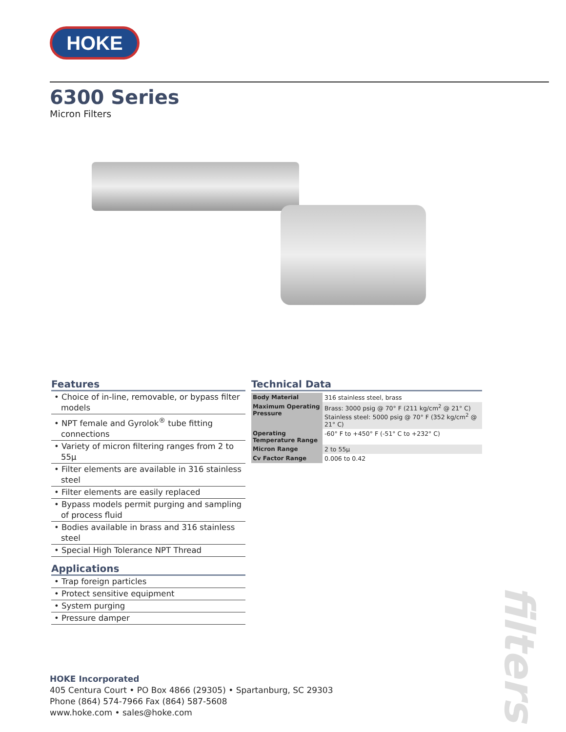HOKE
6300 Series
Micron Filters
Features
• Choice of in-line, removable, or bypass filter models
• NPT female and Gyrolok<sup>®</sup> tube fitting connections
• Variety of micron filtering ranges from 2 to 55µ
• Filter elements are available in 316 stainless steel
• Filter elements are easily replaced
• Bypass models permit purging and sampling of process fluid
• Bodies available in brass and 316 stainless steel
• Special High Tolerance NPT Thread
Applications
• Trap foreign particles
• Protect sensitive equipment
• System purging
• Pressure damper
Technical Data
| Body Material | 316 stainless steel, brass |
| Maximum Operating Pressure | Brass: 3000 psig @ 70° F (211 kg/cm<sup>2</sup> @ 21° C) Stainless steel: 5000 psig @ 70° F (352 kg/cm<sup>2</sup> @ 21° C) |
| Operating Temperature Range | -60° F to +450° F (-51° C to +232° C) |
| Micron Range | 2 to 55µ |
| Cv Factor Range | 0.006 to 0.42 |
filters
HOKE Incorporated
405 Centura Court • PO Box 4866 (29305) • Spartanburg, SC 29303
Phone (864) 574-7966 Fax (864) 587-5608
www.hoke.com • sales@hoke.com